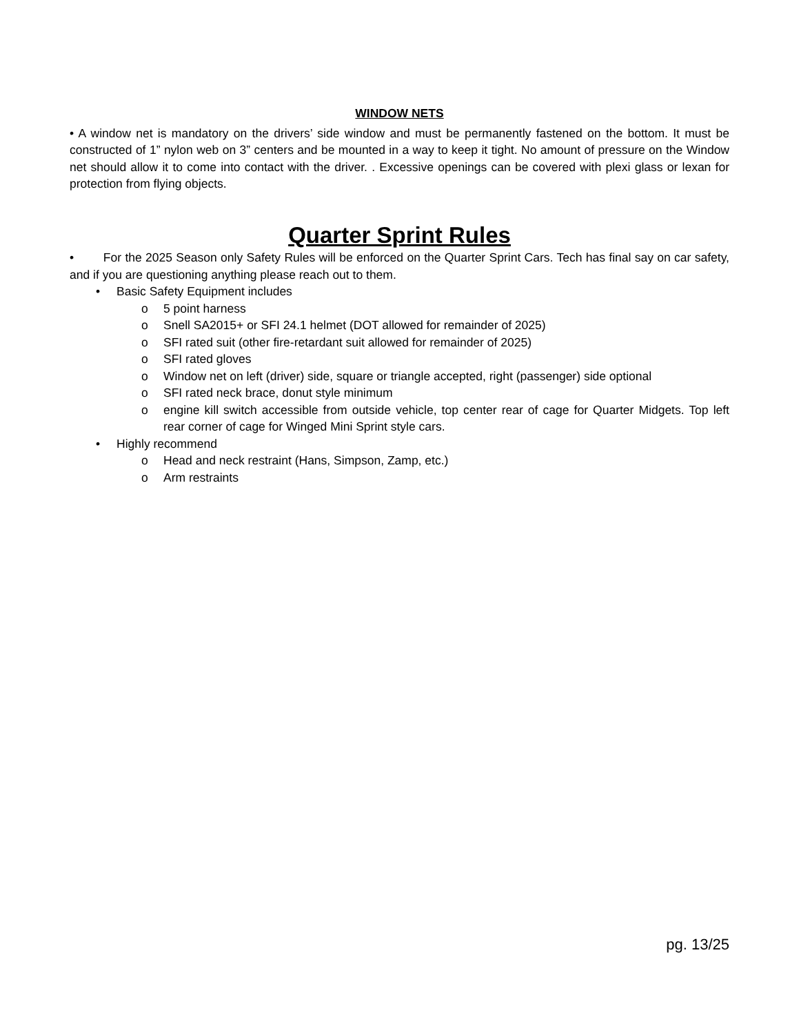WINDOW NETS
• A window net is mandatory on the drivers’ side window and must be permanently fastened on the bottom. It must be constructed of 1” nylon web on 3” centers and be mounted in a way to keep it tight. No amount of pressure on the Window net should allow it to come into contact with the driver. . Excessive openings can be covered with plexi glass or lexan for protection from flying objects.
Quarter Sprint Rules
• For the 2025 Season only Safety Rules will be enforced on the Quarter Sprint Cars. Tech has final say on car safety, and if you are questioning anything please reach out to them.
• Basic Safety Equipment includes
o 5 point harness
o Snell SA2015+ or SFI 24.1 helmet (DOT allowed for remainder of 2025)
o SFI rated suit (other fire-retardant suit allowed for remainder of 2025)
o SFI rated gloves
o Window net on left (driver) side, square or triangle accepted, right (passenger) side optional
o SFI rated neck brace, donut style minimum
o engine kill switch accessible from outside vehicle, top center rear of cage for Quarter Midgets. Top left rear corner of cage for Winged Mini Sprint style cars.
• Highly recommend
o Head and neck restraint (Hans, Simpson, Zamp, etc.)
o Arm restraints
pg. 13/25